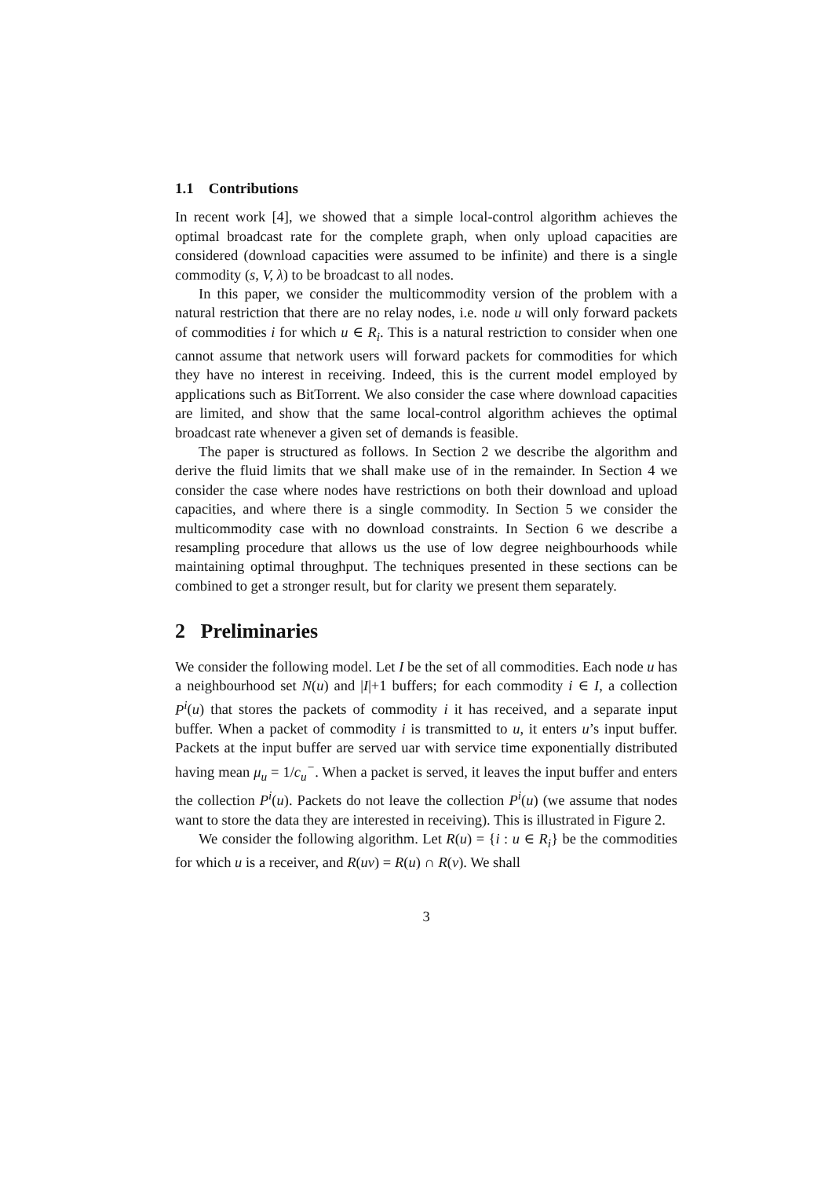1.1 Contributions
In recent work [4], we showed that a simple local-control algorithm achieves the optimal broadcast rate for the complete graph, when only upload capacities are considered (download capacities were assumed to be infinite) and there is a single commodity (s, V, λ) to be broadcast to all nodes.
In this paper, we consider the multicommodity version of the problem with a natural restriction that there are no relay nodes, i.e. node u will only forward packets of commodities i for which u ∈ R<sub>i</sub>. This is a natural restriction to consider when one cannot assume that network users will forward packets for commodities for which they have no interest in receiving. Indeed, this is the current model employed by applications such as BitTorrent. We also consider the case where download capacities are limited, and show that the same local-control algorithm achieves the optimal broadcast rate whenever a given set of demands is feasible.
The paper is structured as follows. In Section 2 we describe the algorithm and derive the fluid limits that we shall make use of in the remainder. In Section 4 we consider the case where nodes have restrictions on both their download and upload capacities, and where there is a single commodity. In Section 5 we consider the multicommodity case with no download constraints. In Section 6 we describe a resampling procedure that allows us the use of low degree neighbourhoods while maintaining optimal throughput. The techniques presented in these sections can be combined to get a stronger result, but for clarity we present them separately.
2 Preliminaries
We consider the following model. Let I be the set of all commodities. Each node u has a neighbourhood set N(u) and |I|+1 buffers; for each commodity i ∈ I, a collection P<sup>i</sup>(u) that stores the packets of commodity i it has received, and a separate input buffer. When a packet of commodity i is transmitted to u, it enters u’s input buffer. Packets at the input buffer are served uar with service time exponentially distributed having mean μ<sub>u</sub> = 1/c<sub>u</sub><sup>−</sup>. When a packet is served, it leaves the input buffer and enters the collection P<sup>i</sup>(u). Packets do not leave the collection P<sup>i</sup>(u) (we assume that nodes want to store the data they are interested in receiving). This is illustrated in Figure 2.
We consider the following algorithm. Let R(u) = {i : u ∈ R<sub>i</sub>} be the commodities for which u is a receiver, and R(uv) = R(u) ∩ R(v). We shall
3